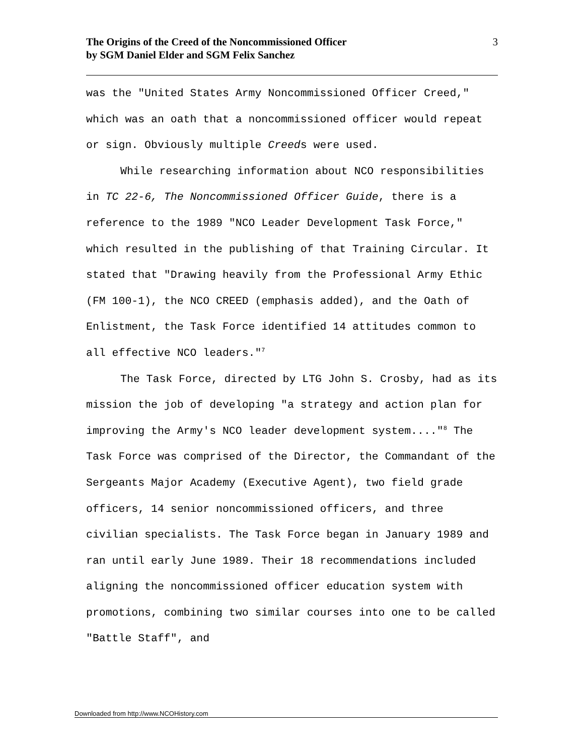The Origins of the Creed of the Noncommissioned Officer
by SGM Daniel Elder and SGM Felix Sanchez
3
was the "United States Army Noncommissioned Officer Creed," which was an oath that a noncommissioned officer would repeat or sign. Obviously multiple Creeds were used.
While researching information about NCO responsibilities in TC 22-6, The Noncommissioned Officer Guide, there is a reference to the 1989 "NCO Leader Development Task Force," which resulted in the publishing of that Training Circular. It stated that "Drawing heavily from the Professional Army Ethic (FM 100-1), the NCO CREED (emphasis added), and the Oath of Enlistment, the Task Force identified 14 attitudes common to all effective NCO leaders."<sup>7</sup>
The Task Force, directed by LTG John S. Crosby, had as its mission the job of developing "a strategy and action plan for improving the Army's NCO leader development system...."<sup>8</sup> The Task Force was comprised of the Director, the Commandant of the Sergeants Major Academy (Executive Agent), two field grade officers, 14 senior noncommissioned officers, and three civilian specialists. The Task Force began in January 1989 and ran until early June 1989. Their 18 recommendations included aligning the noncommissioned officer education system with promotions, combining two similar courses into one to be called "Battle Staff", and
Downloaded from http://www.NCOHistory.com